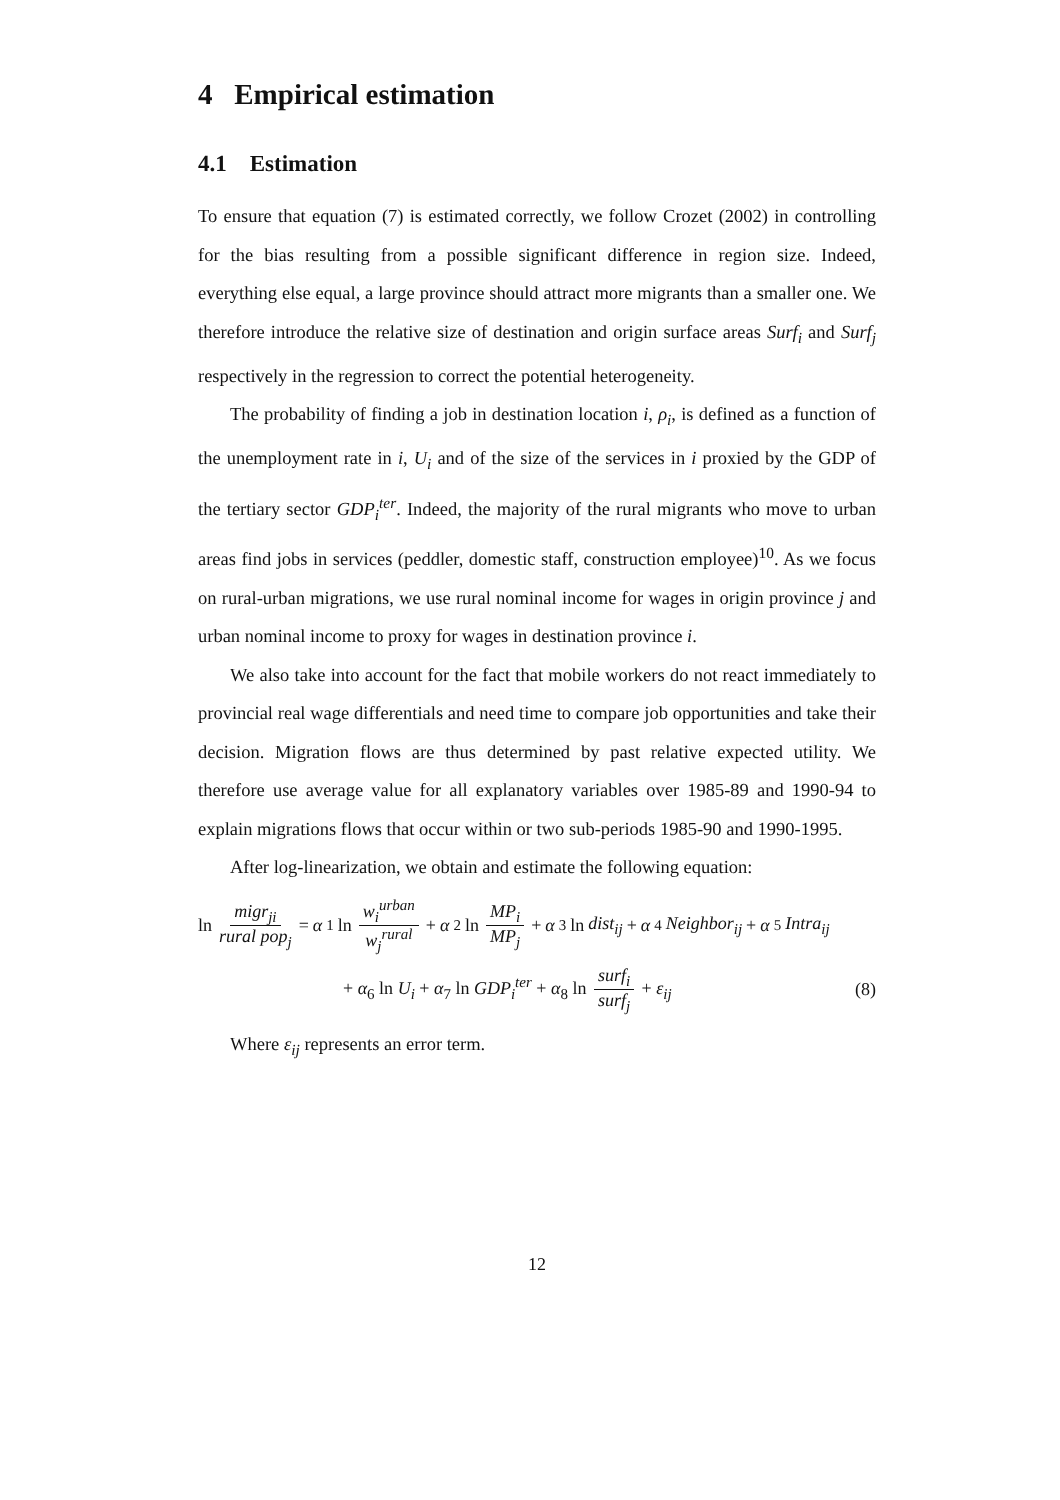4 Empirical estimation
4.1 Estimation
To ensure that equation (7) is estimated correctly, we follow Crozet (2002) in controlling for the bias resulting from a possible significant difference in region size. Indeed, everything else equal, a large province should attract more migrants than a smaller one. We therefore introduce the relative size of destination and origin surface areas Surf<sub>i</sub> and Surf<sub>j</sub> respectively in the regression to correct the potential heterogeneity.
The probability of finding a job in destination location i, ρ<sub>i</sub>, is defined as a function of the unemployment rate in i, U<sub>i</sub> and of the size of the services in i proxied by the GDP of the tertiary sector GDP<sub>i</sub><sup>ter</sup>. Indeed, the majority of the rural migrants who move to urban areas find jobs in services (peddler, domestic staff, construction employee)<sup>10</sup>. As we focus on rural-urban migrations, we use rural nominal income for wages in origin province j and urban nominal income to proxy for wages in destination province i.
We also take into account for the fact that mobile workers do not react immediately to provincial real wage differentials and need time to compare job opportunities and take their decision. Migration flows are thus determined by past relative expected utility. We therefore use average value for all explanatory variables over 1985-89 and 1990-94 to explain migrations flows that occur within or two sub-periods 1985-90 and 1990-1995.
After log-linearization, we obtain and estimate the following equation:
ln migr<sub>ji</sub> rural pop<sub>j</sub> = α<sub>1</sub> ln w<sub>i</sub><sup>urban</sup> w<sub>j</sub><sup>rural</sup> + α<sub>2</sub> ln MP<sub>i</sub> MP<sub>j</sub> + α<sub>3</sub> ln dist<sub>ij</sub> + α<sub>4</sub> Neighbor<sub>ij</sub> + α<sub>5</sub> Intra<sub>ij</sub>
+ α<sub>6</sub> ln U<sub>i</sub> + α<sub>7</sub> ln GDP<sub>i</sub><sup>ter</sup> + α<sub>8</sub> ln surf<sub>i</sub> surf<sub>j</sub> + ε<sub>ij</sub> (8)
Where ε<sub>ij</sub> represents an error term.
12